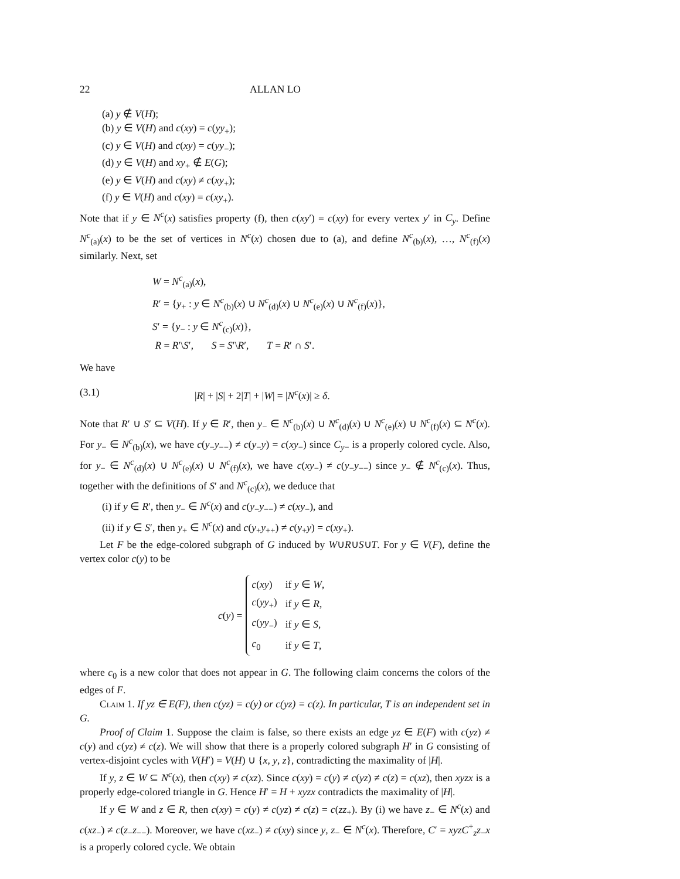22 ALLAN LO
(a) y ∉ V(H);
(b) y ∈ V(H) and c(xy) = c(yy<sub>+</sub>);
(c) y ∈ V(H) and c(xy) = c(yy<sub>−</sub>);
(d) y ∈ V(H) and xy<sub>+</sub> ∉ E(G);
(e) y ∈ V(H) and c(xy) ≠ c(xy<sub>+</sub>);
(f) y ∈ V(H) and c(xy) = c(xy<sub>+</sub>).
Note that if y ∈ N<sup>c</sup>(x) satisfies property (f), then c(xy′) = c(xy) for every vertex y′ in C<sub>y</sub>. Define N<sup>c</sup><sub>(a)</sub>(x) to be the set of vertices in N<sup>c</sup>(x) chosen due to (a), and define N<sup>c</sup><sub>(b)</sub>(x), …, N<sup>c</sup><sub>(f)</sub>(x) similarly. Next, set
W = N<sup>c</sup><sub>(a)</sub>(x),
R′ = {y<sub>+</sub> : y ∈ N<sup>c</sup><sub>(b)</sub>(x) ∪ N<sup>c</sup><sub>(d)</sub>(x) ∪ N<sup>c</sup><sub>(e)</sub>(x) ∪ N<sup>c</sup><sub>(f)</sub>(x)},
S′ = {y<sub>−</sub> : y ∈ N<sup>c</sup><sub>(c)</sub>(x)},
R = R′\S′, S = S′\R′, T = R′ ∩ S′.
We have
(3.1) |R| + |S| + 2|T| + |W| = |N<sup>c</sup>(x)| ≥ δ.
Note that R′ ∪ S′ ⊆ V(H). If y ∈ R′, then y<sub>−</sub> ∈ N<sup>c</sup><sub>(b)</sub>(x) ∪ N<sup>c</sup><sub>(d)</sub>(x) ∪ N<sup>c</sup><sub>(e)</sub>(x) ∪ N<sup>c</sup><sub>(f)</sub>(x) ⊆ N<sup>c</sup>(x). For y<sub>−</sub> ∈ N<sup>c</sup><sub>(b)</sub>(x), we have c(y<sub>−</sub>y<sub>−−</sub>) ≠ c(y<sub>−</sub>y) = c(xy<sub>−</sub>) since C<sub>y−</sub> is a properly colored cycle. Also, for y<sub>−</sub> ∈ N<sup>c</sup><sub>(d)</sub>(x) ∪ N<sup>c</sup><sub>(e)</sub>(x) ∪ N<sup>c</sup><sub>(f)</sub>(x), we have c(xy<sub>−</sub>) ≠ c(y<sub>−</sub>y<sub>−−</sub>) since y<sub>−</sub> ∉ N<sup>c</sup><sub>(c)</sub>(x). Thus, together with the definitions of S′ and N<sup>c</sup><sub>(c)</sub>(x), we deduce that
(i) if y ∈ R′, then y<sub>−</sub> ∈ N<sup>c</sup>(x) and c(y<sub>−</sub>y<sub>−−</sub>) ≠ c(xy<sub>−</sub>), and
(ii) if y ∈ S′, then y<sub>+</sub> ∈ N<sup>c</sup>(x) and c(y<sub>+</sub>y<sub>++</sub>) ≠ c(y<sub>+</sub>y) = c(xy<sub>+</sub>).
Let F be the edge-colored subgraph of G induced by W∪R∪S∪T. For y ∈ V(F), define the vertex color c(y) to be
c(y) =
| c ( xy ) | if y ∈ W , |
| c ( yy<sub>+</sub>) | if y ∈ R , |
| c ( yy<sub>−</sub>) | if y ∈ S , |
| c<sub>0</sub> | if y ∈ T , |
where c<sub>0</sub> is a new color that does not appear in G. The following claim concerns the colors of the edges of F.
Claim 1. If yz ∈ E(F), then c(yz) = c(y) or c(yz) = c(z). In particular, T is an independent set in G.
Proof of Claim 1. Suppose the claim is false, so there exists an edge yz ∈ E(F) with c(yz) ≠ c(y) and c(yz) ≠ c(z). We will show that there is a properly colored subgraph H′ in G consisting of vertex-disjoint cycles with V(H′) = V(H) ∪ {x, y, z}, contradicting the maximality of |H|.
If y, z ∈ W ⊆ N<sup>c</sup>(x), then c(xy) ≠ c(xz). Since c(xy) = c(y) ≠ c(yz) ≠ c(z) = c(xz), then xyzx is a properly edge-colored triangle in G. Hence H′ = H + xyzx contradicts the maximality of |H|.
If y ∈ W and z ∈ R, then c(xy) = c(y) ≠ c(yz) ≠ c(z) = c(zz<sub>+</sub>). By (i) we have z<sub>−</sub> ∈ N<sup>c</sup>(x) and c(xz<sub>−</sub>) ≠ c(z<sub>−</sub>z<sub>−−</sub>). Moreover, we have c(xz<sub>−</sub>) ≠ c(xy) since y, z<sub>−</sub> ∈ N<sup>c</sup>(x). Therefore, C′ = xyzC<sup>+</sup><sub>z</sub>z<sub>−</sub>x is a properly colored cycle. We obtain